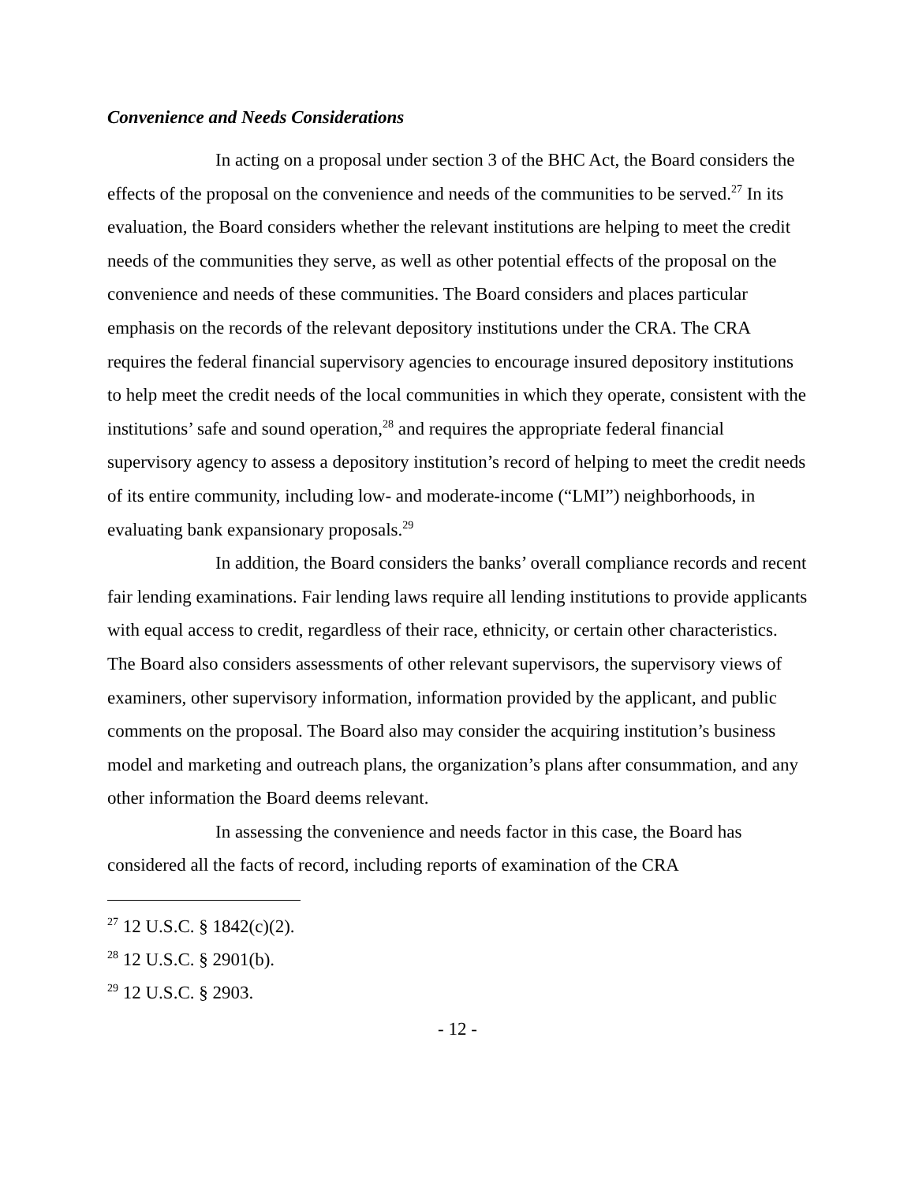Convenience and Needs Considerations
In acting on a proposal under section 3 of the BHC Act, the Board considers the effects of the proposal on the convenience and needs of the communities to be served.<sup>27</sup> In its evaluation, the Board considers whether the relevant institutions are helping to meet the credit needs of the communities they serve, as well as other potential effects of the proposal on the convenience and needs of these communities. The Board considers and places particular emphasis on the records of the relevant depository institutions under the CRA. The CRA requires the federal financial supervisory agencies to encourage insured depository institutions to help meet the credit needs of the local communities in which they operate, consistent with the institutions’ safe and sound operation,<sup>28</sup> and requires the appropriate federal financial supervisory agency to assess a depository institution’s record of helping to meet the credit needs of its entire community, including low- and moderate-income (“LMI”) neighborhoods, in evaluating bank expansionary proposals.<sup>29</sup>
In addition, the Board considers the banks’ overall compliance records and recent fair lending examinations. Fair lending laws require all lending institutions to provide applicants with equal access to credit, regardless of their race, ethnicity, or certain other characteristics. The Board also considers assessments of other relevant supervisors, the supervisory views of examiners, other supervisory information, information provided by the applicant, and public comments on the proposal. The Board also may consider the acquiring institution’s business model and marketing and outreach plans, the organization’s plans after consummation, and any other information the Board deems relevant.
In assessing the convenience and needs factor in this case, the Board has considered all the facts of record, including reports of examination of the CRA
<sup>27</sup> 12 U.S.C. § 1842(c)(2).
<sup>28</sup> 12 U.S.C. § 2901(b).
<sup>29</sup> 12 U.S.C. § 2903.
- 12 -